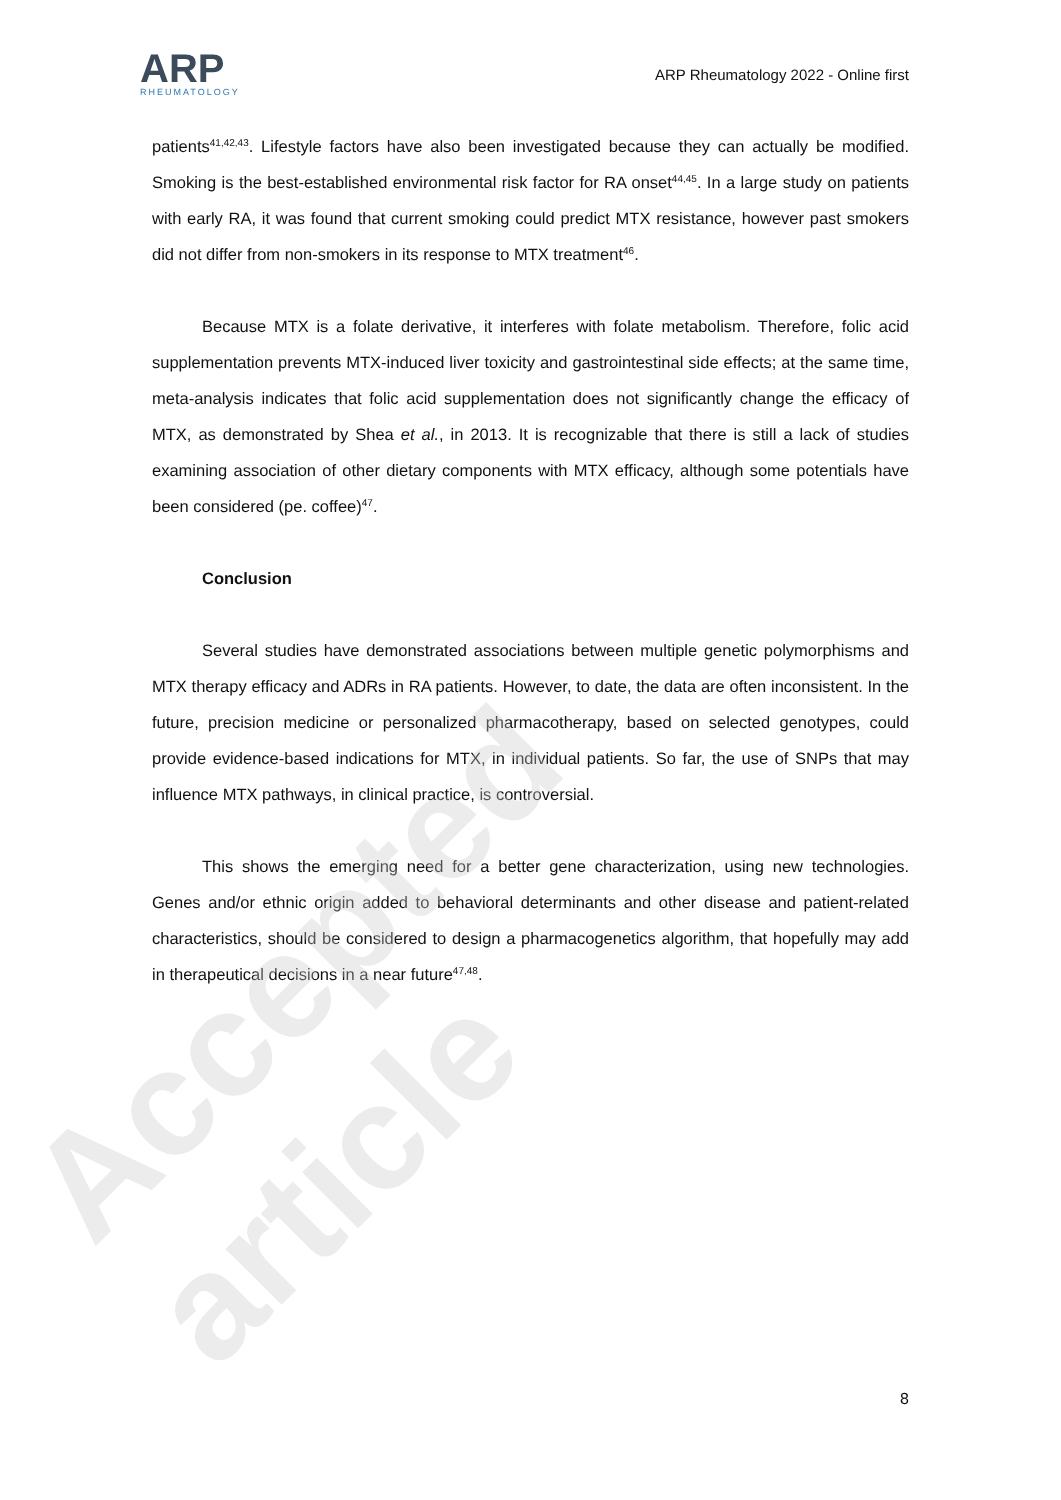Accepted article
ARP
RHEUMATOLOGY
ARP Rheumatology 2022 - Online first
patients<sup>41,42,43</sup>. Lifestyle factors have also been investigated because they can actually be modified. Smoking is the best-established environmental risk factor for RA onset<sup>44,45</sup>. In a large study on patients with early RA, it was found that current smoking could predict MTX resistance, however past smokers did not differ from non-smokers in its response to MTX treatment<sup>46</sup>.
Because MTX is a folate derivative, it interferes with folate metabolism. Therefore, folic acid supplementation prevents MTX-induced liver toxicity and gastrointestinal side effects; at the same time, meta-analysis indicates that folic acid supplementation does not significantly change the efficacy of MTX, as demonstrated by Shea et al., in 2013. It is recognizable that there is still a lack of studies examining association of other dietary components with MTX efficacy, although some potentials have been considered (pe. coffee)<sup>47</sup>.
Conclusion
Several studies have demonstrated associations between multiple genetic polymorphisms and MTX therapy efficacy and ADRs in RA patients. However, to date, the data are often inconsistent. In the future, precision medicine or personalized pharmacotherapy, based on selected genotypes, could provide evidence-based indications for MTX, in individual patients. So far, the use of SNPs that may influence MTX pathways, in clinical practice, is controversial.
This shows the emerging need for a better gene characterization, using new technologies. Genes and/or ethnic origin added to behavioral determinants and other disease and patient-related characteristics, should be considered to design a pharmacogenetics algorithm, that hopefully may add in therapeutical decisions in a near future<sup>47,48</sup>.
8